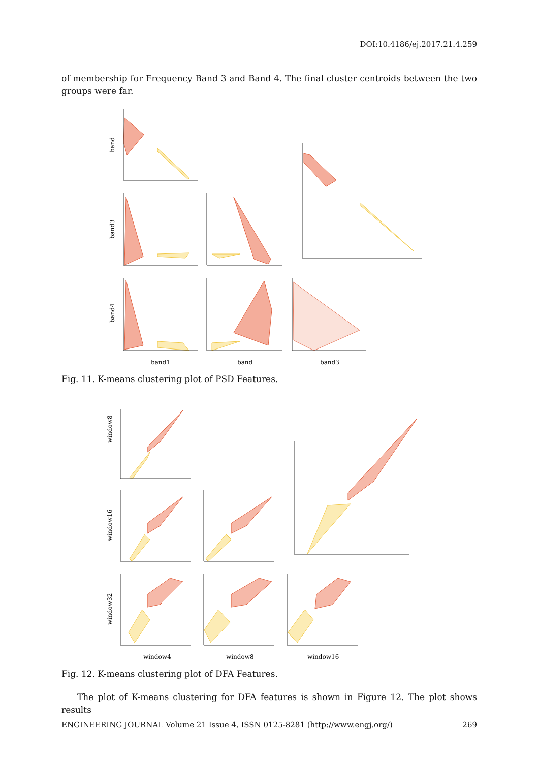DOI:10.4186/ej.2017.21.4.259
of membership for Frequency Band 3 and Band 4. The final cluster centroids between the two groups were far.
band
band3
band4
band1
band
band3
Fig. 11. K-means clustering plot of PSD Features.
window8
window16
window32
window4
window8
window16
Fig. 12. K-means clustering plot of DFA Features.
The plot of K-means clustering for DFA features is shown in Figure 12. The plot shows results
ENGINEERING JOURNAL Volume 21 Issue 4, ISSN 0125-8281 (http://www.engj.org/) 269